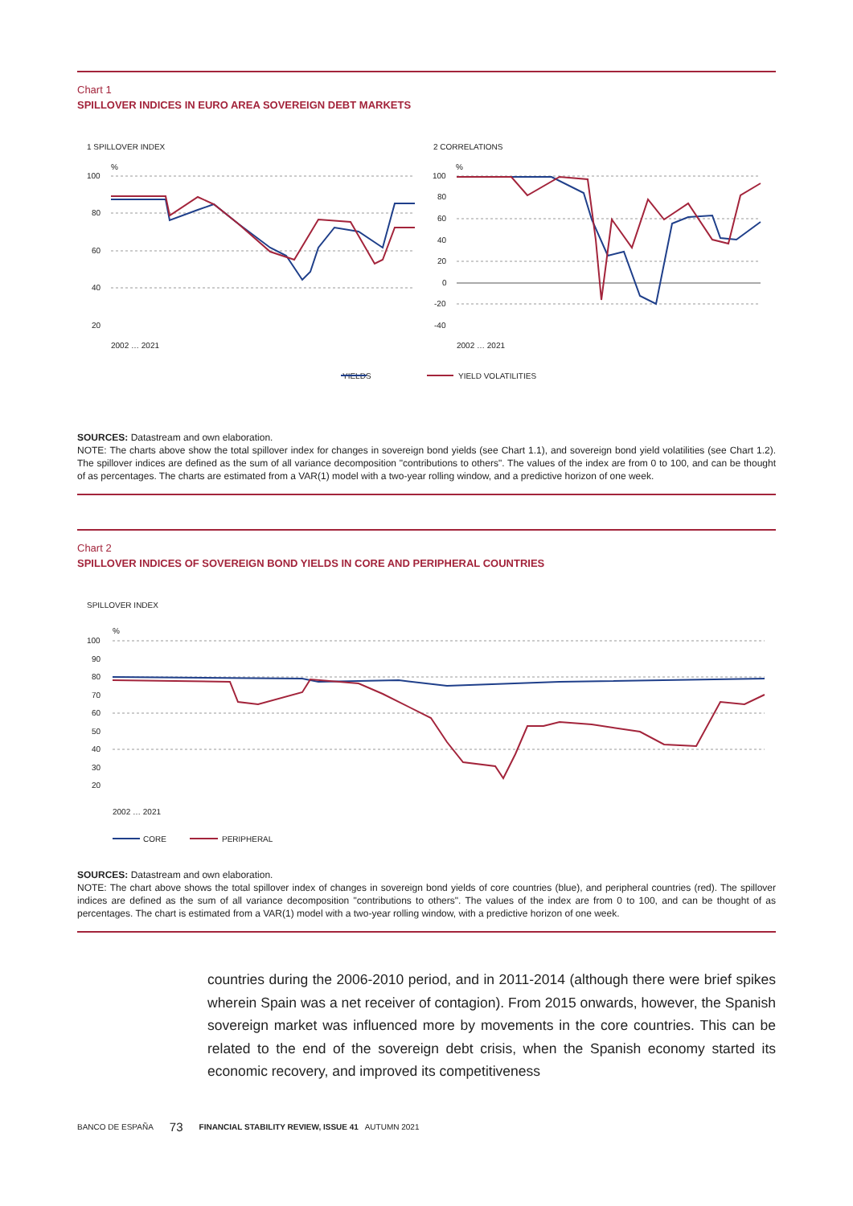Chart 1
SPILLOVER INDICES IN EURO AREA SOVEREIGN DEBT MARKETS
1 SPILLOVER INDEX
2 CORRELATIONS
%
%
100
80
60
40
20
100
80
60
40
20
0
-20
-40
YIELDS
YIELD VOLATILITIES
2002 … 2021
2002 … 2021
SOURCES: Datastream and own elaboration.
NOTE: The charts above show the total spillover index for changes in sovereign bond yields (see Chart 1.1), and sovereign bond yield volatilities (see Chart 1.2). The spillover indices are defined as the sum of all variance decomposition "contributions to others". The values of the index are from 0 to 100, and can be thought of as percentages. The charts are estimated from a VAR(1) model with a two-year rolling window, and a predictive horizon of one week.
Chart 2
SPILLOVER INDICES OF SOVEREIGN BOND YIELDS IN CORE AND PERIPHERAL COUNTRIES
SPILLOVER INDEX
%
100
90
80
70
60
50
40
30
20
2002 … 2021
CORE
PERIPHERAL
SOURCES: Datastream and own elaboration.
NOTE: The chart above shows the total spillover index of changes in sovereign bond yields of core countries (blue), and peripheral countries (red). The spillover indices are defined as the sum of all variance decomposition "contributions to others". The values of the index are from 0 to 100, and can be thought of as percentages. The chart is estimated from a VAR(1) model with a two-year rolling window, with a predictive horizon of one week.
countries during the 2006-2010 period, and in 2011-2014 (although there were brief spikes wherein Spain was a net receiver of contagion). From 2015 onwards, however, the Spanish sovereign market was influenced more by movements in the core countries. This can be related to the end of the sovereign debt crisis, when the Spanish economy started its economic recovery, and improved its competitiveness
BANCO DE ESPAÑA 73 FINANCIAL STABILITY REVIEW, ISSUE 41 AUTUMN 2021